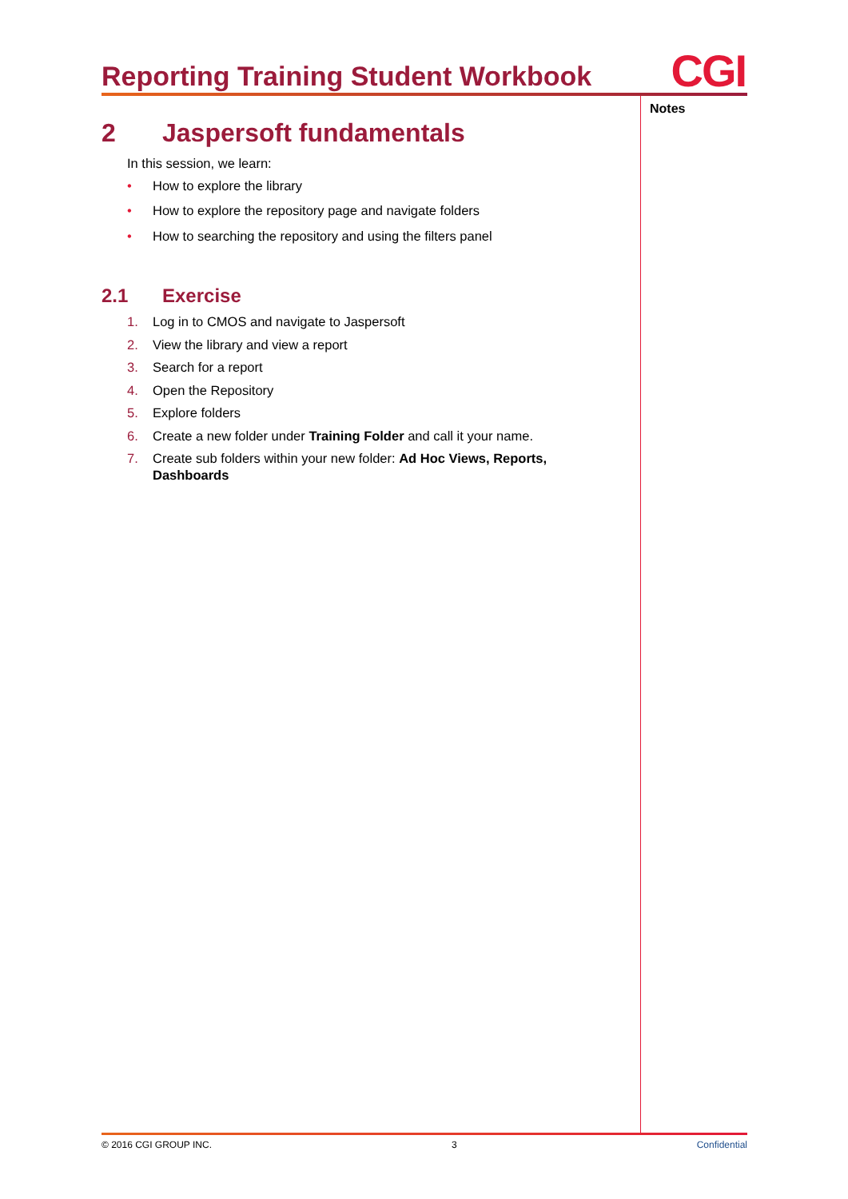Reporting Training Student Workbook
CGI
Notes
2 Jaspersoft fundamentals
In this session, we learn:
• How to explore the library
• How to explore the repository page and navigate folders
• How to searching the repository and using the filters panel
2.1 Exercise
1. Log in to CMOS and navigate to Jaspersoft
2. View the library and view a report
3. Search for a report
4. Open the Repository
5. Explore folders
6. Create a new folder under Training Folder and call it your name.
7. Create sub folders within your new folder: Ad Hoc Views, Reports, Dashboards
© 2016 CGI GROUP INC. 3 Confidential